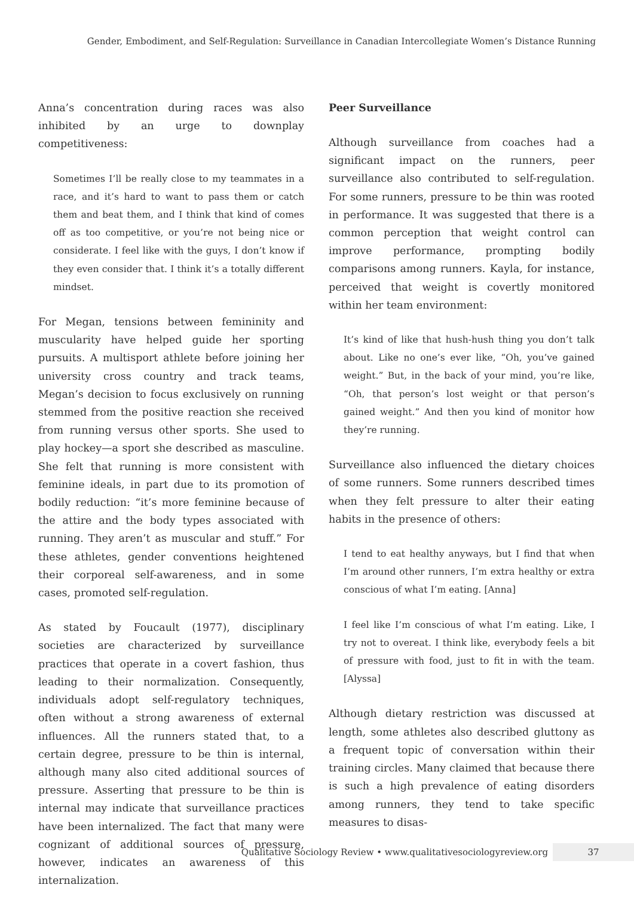Gender, Embodiment, and Self-Regulation: Surveillance in Canadian Intercollegiate Women’s Distance Running
Anna’s concentration during races was also inhibited by an urge to downplay competitiveness:
Sometimes I’ll be really close to my teammates in a race, and it’s hard to want to pass them or catch them and beat them, and I think that kind of comes off as too competitive, or you’re not being nice or considerate. I feel like with the guys, I don’t know if they even consider that. I think it’s a totally different mindset.
For Megan, tensions between femininity and muscularity have helped guide her sporting pursuits. A multisport athlete before joining her university cross country and track teams, Megan’s decision to focus exclusively on running stemmed from the positive reaction she received from running versus other sports. She used to play hockey—a sport she described as masculine. She felt that running is more consistent with feminine ideals, in part due to its promotion of bodily reduction: “it’s more feminine because of the attire and the body types associated with running. They aren’t as muscular and stuff.” For these athletes, gender conventions heightened their corporeal self-awareness, and in some cases, promoted self-regulation.
As stated by Foucault (1977), disciplinary societies are characterized by surveillance practices that operate in a covert fashion, thus leading to their normalization. Consequently, individuals adopt self-regulatory techniques, often without a strong awareness of external influences. All the runners stated that, to a certain degree, pressure to be thin is internal, although many also cited additional sources of pressure. Asserting that pressure to be thin is internal may indicate that surveillance practices have been internalized. The fact that many were cognizant of additional sources of pressure, however, indicates an awareness of this internalization.
Peer Surveillance
Although surveillance from coaches had a significant impact on the runners, peer surveillance also contributed to self-regulation. For some runners, pressure to be thin was rooted in performance. It was suggested that there is a common perception that weight control can improve performance, prompting bodily comparisons among runners. Kayla, for instance, perceived that weight is covertly monitored within her team environment:
It’s kind of like that hush-hush thing you don’t talk about. Like no one’s ever like, “Oh, you’ve gained weight.” But, in the back of your mind, you’re like, “Oh, that person’s lost weight or that person’s gained weight.” And then you kind of monitor how they’re running.
Surveillance also influenced the dietary choices of some runners. Some runners described times when they felt pressure to alter their eating habits in the presence of others:
I tend to eat healthy anyways, but I find that when I’m around other runners, I’m extra healthy or extra conscious of what I’m eating. [Anna]
I feel like I’m conscious of what I’m eating. Like, I try not to overeat. I think like, everybody feels a bit of pressure with food, just to fit in with the team. [Alyssa]
Although dietary restriction was discussed at length, some athletes also described gluttony as a frequent topic of conversation within their training circles. Many claimed that because there is such a high prevalence of eating disorders among runners, they tend to take specific measures to disas-
Qualitative Sociology Review • www.qualitativesociologyreview.org 37